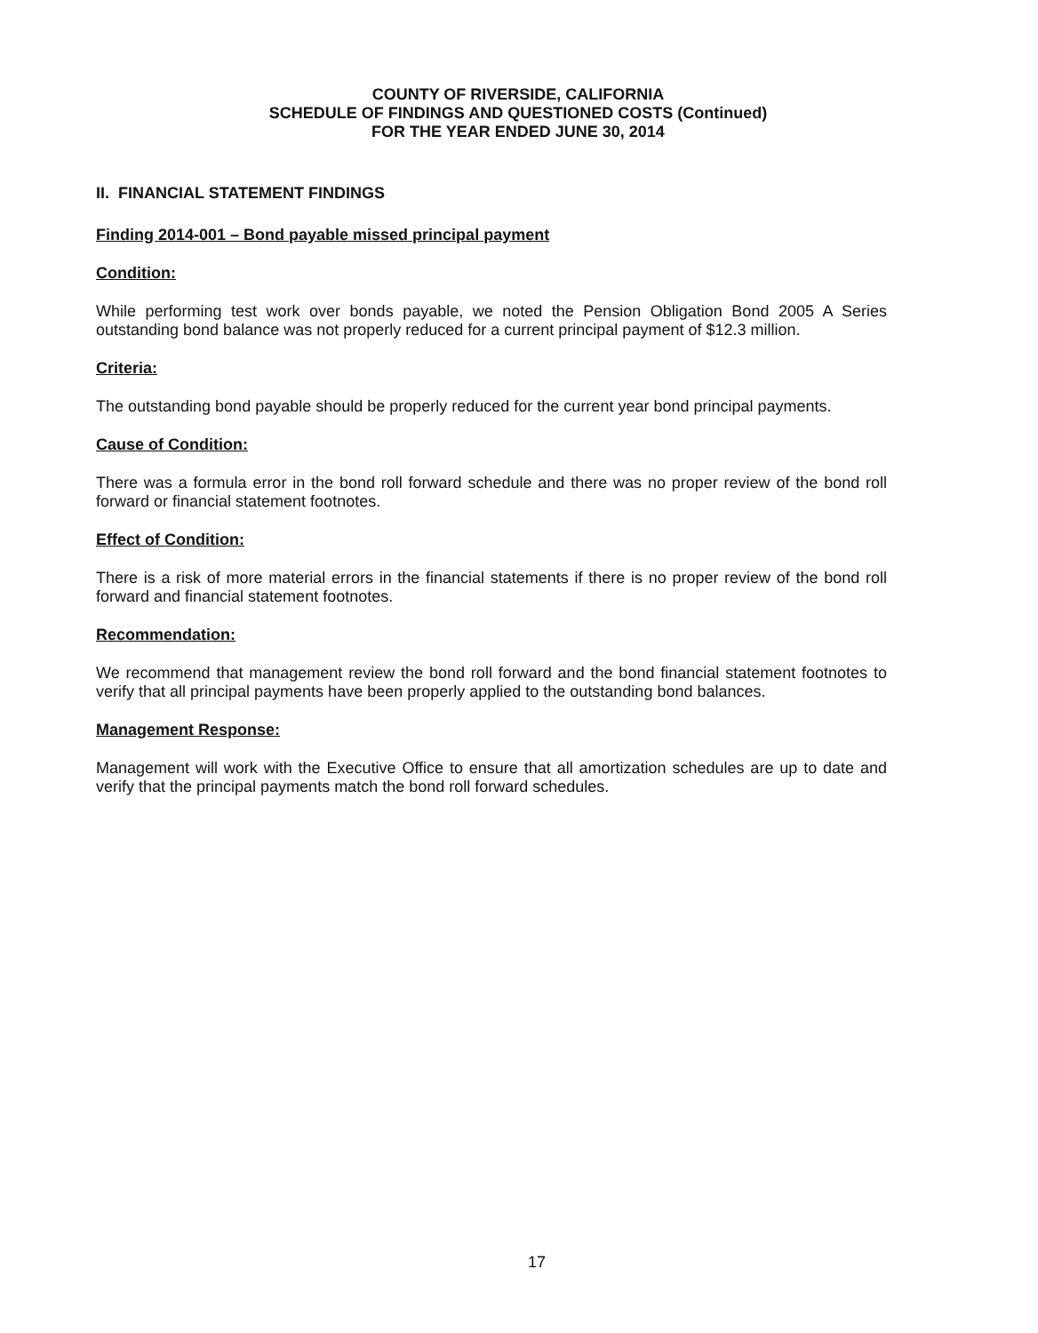COUNTY OF RIVERSIDE, CALIFORNIA
SCHEDULE OF FINDINGS AND QUESTIONED COSTS (Continued)
FOR THE YEAR ENDED JUNE 30, 2014
II. FINANCIAL STATEMENT FINDINGS
Finding 2014-001 – Bond payable missed principal payment
Condition:
While performing test work over bonds payable, we noted the Pension Obligation Bond 2005 A Series outstanding bond balance was not properly reduced for a current principal payment of $12.3 million.
Criteria:
The outstanding bond payable should be properly reduced for the current year bond principal payments.
Cause of Condition:
There was a formula error in the bond roll forward schedule and there was no proper review of the bond roll forward or financial statement footnotes.
Effect of Condition:
There is a risk of more material errors in the financial statements if there is no proper review of the bond roll forward and financial statement footnotes.
Recommendation:
We recommend that management review the bond roll forward and the bond financial statement footnotes to verify that all principal payments have been properly applied to the outstanding bond balances.
Management Response:
Management will work with the Executive Office to ensure that all amortization schedules are up to date and verify that the principal payments match the bond roll forward schedules.
17